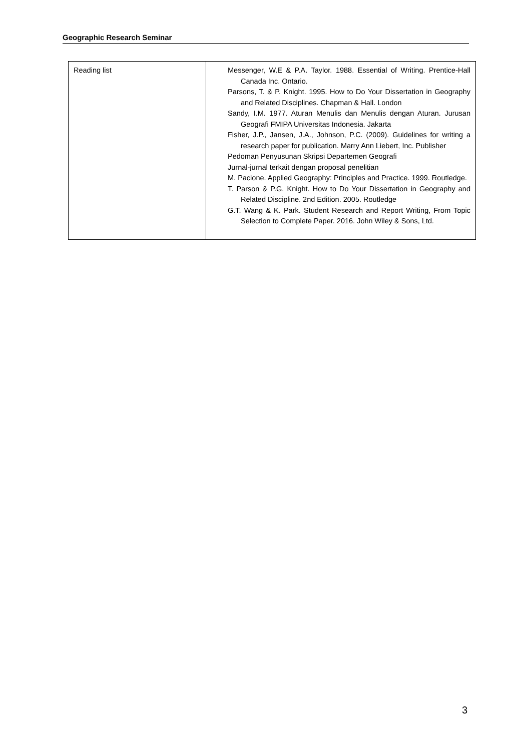Geographic Research Seminar
| Reading list | Messenger, W.E & P.A. Taylor. 1988. Essential of Writing. Prentice-Hall Canada Inc. Ontario. Parsons, T. & P. Knight. 1995. How to Do Your Dissertation in Geography and Related Disciplines. Chapman & Hall. London Sandy, I.M. 1977. Aturan Menulis dan Menulis dengan Aturan. Jurusan Geografi FMIPA Universitas Indonesia. Jakarta Fisher, J.P., Jansen, J.A., Johnson, P.C. (2009). Guidelines for writing a research paper for publication. Marry Ann Liebert, Inc. Publisher Pedoman Penyusunan Skripsi Departemen Geografi Jurnal-jurnal terkait dengan proposal penelitian M. Pacione. Applied Geography: Principles and Practice. 1999. Routledge. T. Parson & P.G. Knight. How to Do Your Dissertation in Geography and Related Discipline. 2nd Edition. 2005. Routledge G.T. Wang & K. Park. Student Research and Report Writing, From Topic Selection to Complete Paper. 2016. John Wiley & Sons, Ltd. |
3